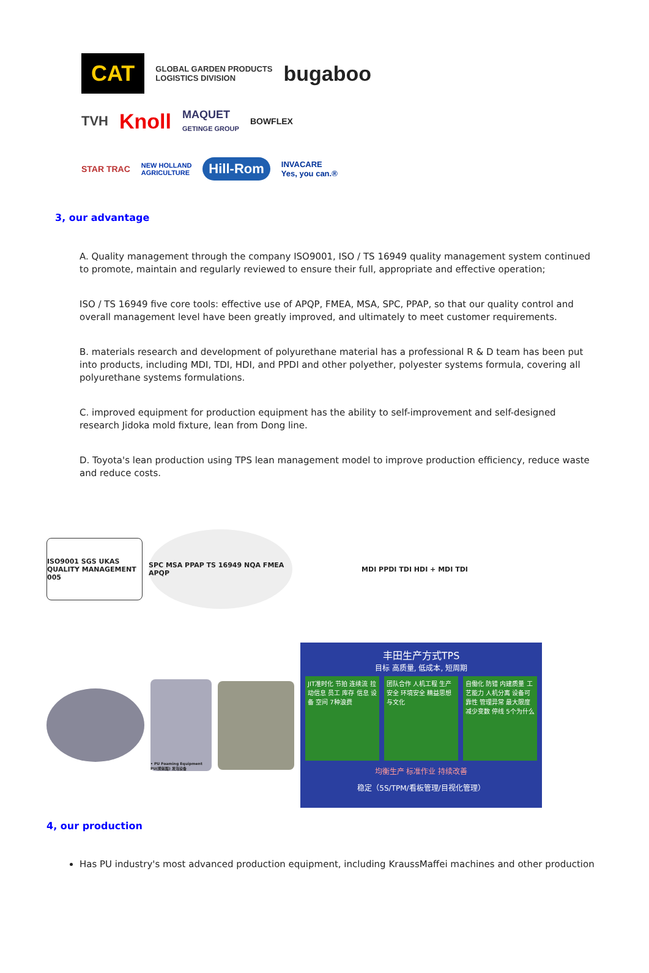CAT GLOBAL GARDEN PRODUCTS
LOGISTICS DIVISION bugaboo
TVH Knoll MAQUET
GETINGE GROUP BOWFLEX
STAR TRAC NEW HOLLAND
AGRICULTURE Hill-Rom INVACARE
Yes, you can.®
3, our advantage
A. Quality management through the company ISO9001, ISO / TS 16949 quality management system continued to promote, maintain and regularly reviewed to ensure their full, appropriate and effective operation;
ISO / TS 16949 five core tools: effective use of APQP, FMEA, MSA, SPC, PPAP, so that our quality control and overall management level have been greatly improved, and ultimately to meet customer requirements.
B. materials research and development of polyurethane material has a professional R & D team has been put into products, including MDI, TDI, HDI, and PPDI and other polyether, polyester systems formula, covering all polyurethane systems formulations.
C. improved equipment for production equipment has the ability to self-improvement and self-designed research Jidoka mold fixture, lean from Dong line.
D. Toyota's lean production using TPS lean management model to improve production efficiency, reduce waste and reduce costs.
ISO9001 SGS UKAS QUALITY MANAGEMENT 005
SPC MSA PPAP TS 16949 NQA FMEA APQP
MDI PPDI TDI HDI + MDI TDI
• PU Foaming Equipment PU(聚氨酯) 发泡设备
丰田生产方式TPS
目标 高质量, 低成本, 短周期
JIT准时化 节拍 连续流 拉动信息 员工 库存 信息 设备 空间 7种浪费
团队合作 人机工程 生产安全 环境安全 精益思想与文化
自働化 防错 内建质量 工艺能力 人机分离 设备可靠性 管理异常 最大限度减少变数 停线 5个为什么
均衡生产 标准作业 持续改善
稳定（5S/TPM/看板管理/目视化管理）
4, our production
Has PU industry's most advanced production equipment, including KraussMaffei machines and other production